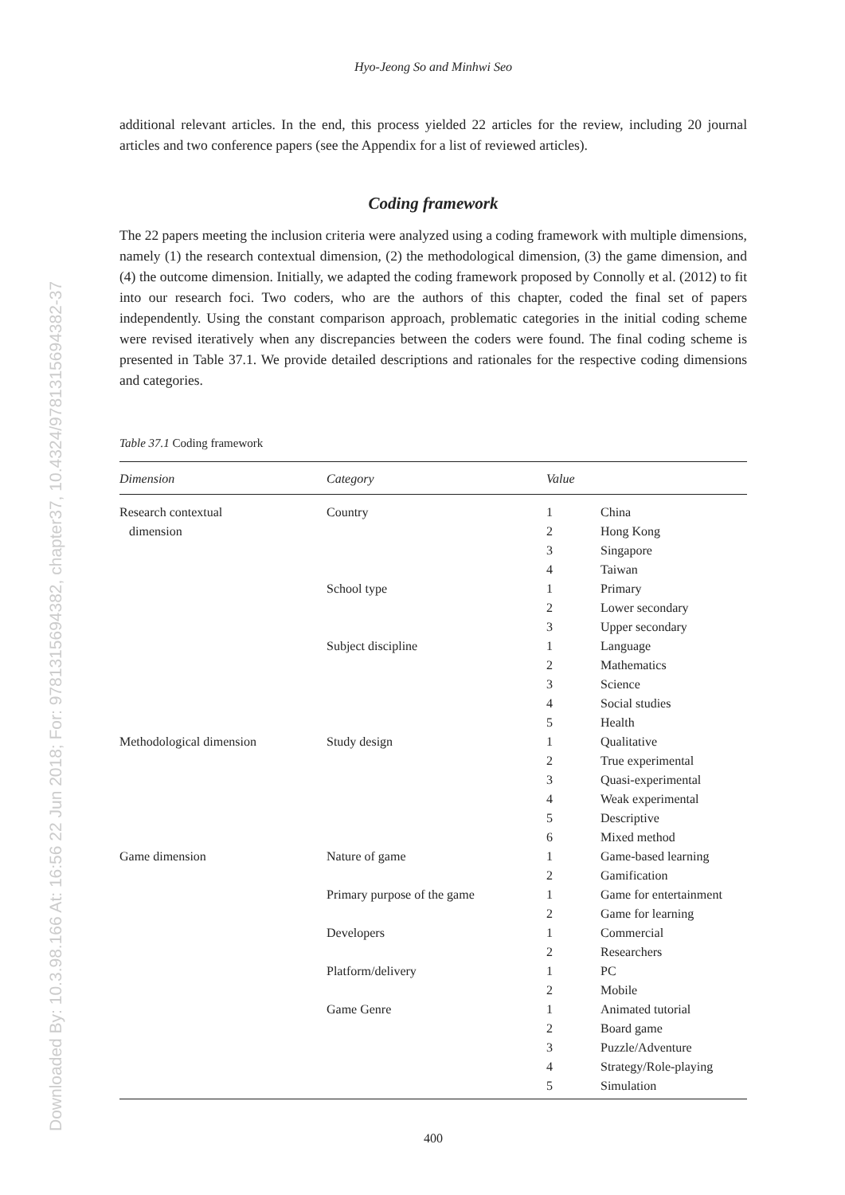Downloaded By: 10.3.98.166 At: 16:56 22 Jun 2018; For: 9781315694382, chapter37, 10.4324/9781315694382-37
Hyo-Jeong So and Minhwi Seo
additional relevant articles. In the end, this process yielded 22 articles for the review, including 20 journal articles and two conference papers (see the Appendix for a list of reviewed articles).
Coding framework
The 22 papers meeting the inclusion criteria were analyzed using a coding framework with multiple dimensions, namely (1) the research contextual dimension, (2) the methodological dimension, (3) the game dimension, and (4) the outcome dimension. Initially, we adapted the coding framework proposed by Connolly et al. (2012) to fit into our research foci. Two coders, who are the authors of this chapter, coded the final set of papers independently. Using the constant comparison approach, problematic categories in the initial coding scheme were revised iteratively when any discrepancies between the coders were found. The final coding scheme is presented in Table 37.1. We provide detailed descriptions and rationales for the respective coding dimensions and categories.
Table 37.1 Coding framework
| Dimension | Category | Value | |
| --- | --- | --- | --- |
| Research contextual dimension | Country | 1 | China |
| | | 2 | Hong Kong |
| | | 3 | Singapore |
| | | 4 | Taiwan |
| | School type | 1 | Primary |
| | | 2 | Lower secondary |
| | | 3 | Upper secondary |
| | Subject discipline | 1 | Language |
| | | 2 | Mathematics |
| | | 3 | Science |
| | | 4 | Social studies |
| | | 5 | Health |
| Methodological dimension | Study design | 1 | Qualitative |
| | | 2 | True experimental |
| | | 3 | Quasi-experimental |
| | | 4 | Weak experimental |
| | | 5 | Descriptive |
| | | 6 | Mixed method |
| Game dimension | Nature of game | 1 | Game-based learning |
| | | 2 | Gamification |
| | Primary purpose of the game | 1 | Game for entertainment |
| | | 2 | Game for learning |
| | Developers | 1 | Commercial |
| | | 2 | Researchers |
| | Platform/delivery | 1 | PC |
| | | 2 | Mobile |
| | Game Genre | 1 | Animated tutorial |
| | | 2 | Board game |
| | | 3 | Puzzle/Adventure |
| | | 4 | Strategy/Role-playing |
| | | 5 | Simulation |
400